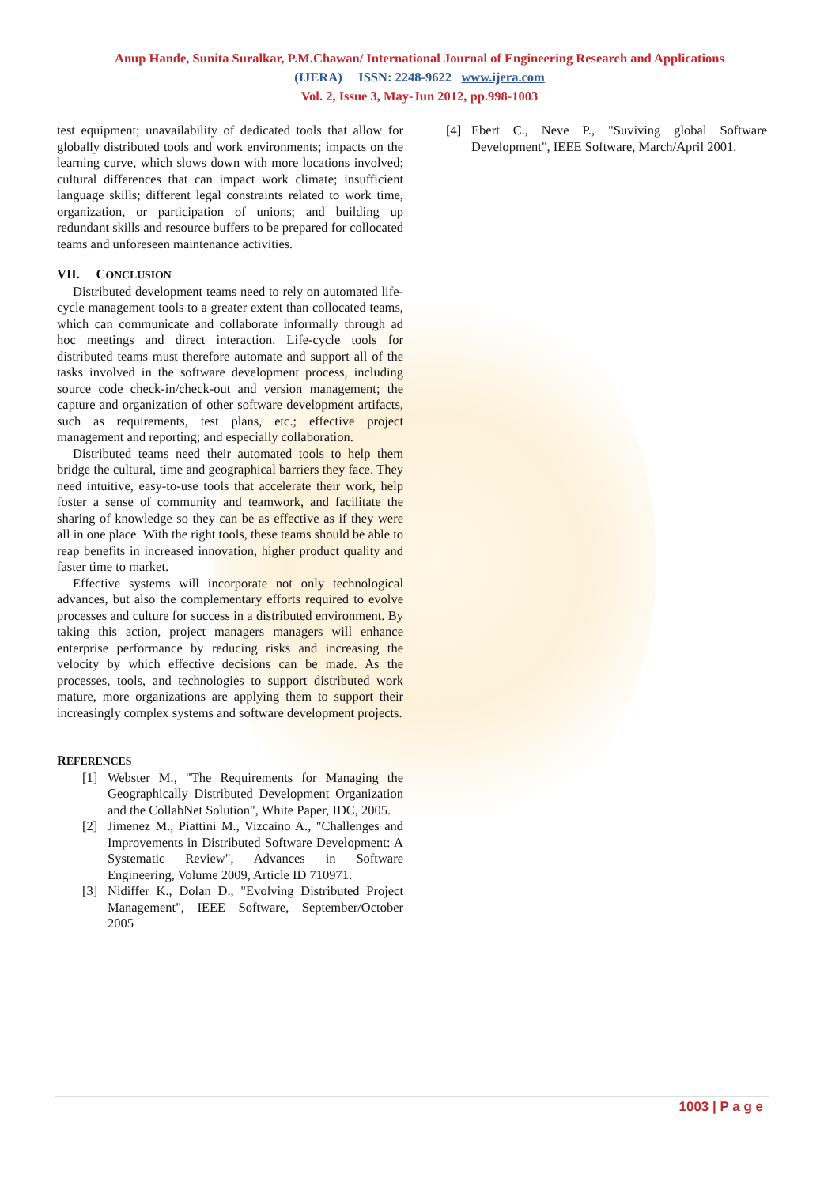Anup Hande, Sunita Suralkar, P.M.Chawan/ International Journal of Engineering Research and Applications
(IJERA) ISSN: 2248-9622 www.ijera.com
Vol. 2, Issue 3, May-Jun 2012, pp.998-1003
test equipment; unavailability of dedicated tools that allow for globally distributed tools and work environments; impacts on the learning curve, which slows down with more locations involved; cultural differences that can impact work climate; insufficient language skills; different legal constraints related to work time, organization, or participation of unions; and building up redundant skills and resource buffers to be prepared for collocated teams and unforeseen maintenance activities.
VII. CONCLUSION
Distributed development teams need to rely on automated life-cycle management tools to a greater extent than collocated teams, which can communicate and collaborate informally through ad hoc meetings and direct interaction. Life-cycle tools for distributed teams must therefore automate and support all of the tasks involved in the software development process, including source code check-in/check-out and version management; the capture and organization of other software development artifacts, such as requirements, test plans, etc.; effective project management and reporting; and especially collaboration.
Distributed teams need their automated tools to help them bridge the cultural, time and geographical barriers they face. They need intuitive, easy-to-use tools that accelerate their work, help foster a sense of community and teamwork, and facilitate the sharing of knowledge so they can be as effective as if they were all in one place. With the right tools, these teams should be able to reap benefits in increased innovation, higher product quality and faster time to market.
Effective systems will incorporate not only technological advances, but also the complementary efforts required to evolve processes and culture for success in a distributed environment. By taking this action, project managers managers will enhance enterprise performance by reducing risks and increasing the velocity by which effective decisions can be made. As the processes, tools, and technologies to support distributed work mature, more organizations are applying them to support their increasingly complex systems and software development projects.
REFERENCES
[1] Webster M., "The Requirements for Managing the Geographically Distributed Development Organization and the CollabNet Solution", White Paper, IDC, 2005.
[2] Jimenez M., Piattini M., Vizcaino A., "Challenges and Improvements in Distributed Software Development: A Systematic Review", Advances in Software Engineering, Volume 2009, Article ID 710971.
[3] Nidiffer K., Dolan D., "Evolving Distributed Project Management", IEEE Software, September/October 2005
[4] Ebert C., Neve P., "Suviving global Software Development", IEEE Software, March/April 2001.
1003 | P a g e